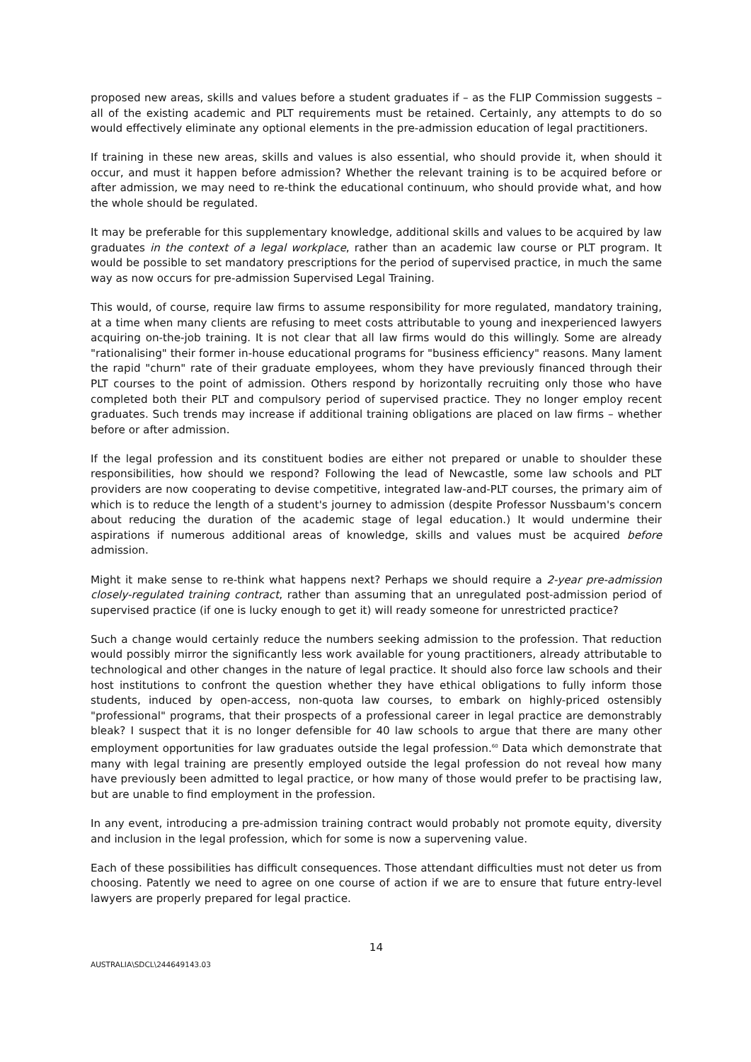proposed new areas, skills and values before a student graduates if – as the FLIP Commission suggests – all of the existing academic and PLT requirements must be retained. Certainly, any attempts to do so would effectively eliminate any optional elements in the pre-admission education of legal practitioners.
If training in these new areas, skills and values is also essential, who should provide it, when should it occur, and must it happen before admission? Whether the relevant training is to be acquired before or after admission, we may need to re-think the educational continuum, who should provide what, and how the whole should be regulated.
It may be preferable for this supplementary knowledge, additional skills and values to be acquired by law graduates in the context of a legal workplace, rather than an academic law course or PLT program. It would be possible to set mandatory prescriptions for the period of supervised practice, in much the same way as now occurs for pre-admission Supervised Legal Training.
This would, of course, require law firms to assume responsibility for more regulated, mandatory training, at a time when many clients are refusing to meet costs attributable to young and inexperienced lawyers acquiring on-the-job training. It is not clear that all law firms would do this willingly. Some are already "rationalising" their former in-house educational programs for "business efficiency" reasons. Many lament the rapid "churn" rate of their graduate employees, whom they have previously financed through their PLT courses to the point of admission. Others respond by horizontally recruiting only those who have completed both their PLT and compulsory period of supervised practice. They no longer employ recent graduates. Such trends may increase if additional training obligations are placed on law firms – whether before or after admission.
If the legal profession and its constituent bodies are either not prepared or unable to shoulder these responsibilities, how should we respond? Following the lead of Newcastle, some law schools and PLT providers are now cooperating to devise competitive, integrated law-and-PLT courses, the primary aim of which is to reduce the length of a student's journey to admission (despite Professor Nussbaum's concern about reducing the duration of the academic stage of legal education.) It would undermine their aspirations if numerous additional areas of knowledge, skills and values must be acquired before admission.
Might it make sense to re-think what happens next? Perhaps we should require a 2-year pre-admission closely-regulated training contract, rather than assuming that an unregulated post-admission period of supervised practice (if one is lucky enough to get it) will ready someone for unrestricted practice?
Such a change would certainly reduce the numbers seeking admission to the profession. That reduction would possibly mirror the significantly less work available for young practitioners, already attributable to technological and other changes in the nature of legal practice. It should also force law schools and their host institutions to confront the question whether they have ethical obligations to fully inform those students, induced by open-access, non-quota law courses, to embark on highly-priced ostensibly "professional" programs, that their prospects of a professional career in legal practice are demonstrably bleak? I suspect that it is no longer defensible for 40 law schools to argue that there are many other employment opportunities for law graduates outside the legal profession.<sup>60</sup> Data which demonstrate that many with legal training are presently employed outside the legal profession do not reveal how many have previously been admitted to legal practice, or how many of those would prefer to be practising law, but are unable to find employment in the profession.
In any event, introducing a pre-admission training contract would probably not promote equity, diversity and inclusion in the legal profession, which for some is now a supervening value.
Each of these possibilities has difficult consequences. Those attendant difficulties must not deter us from choosing. Patently we need to agree on one course of action if we are to ensure that future entry-level lawyers are properly prepared for legal practice.
14
AUSTRALIA\SDCL\244649143.03